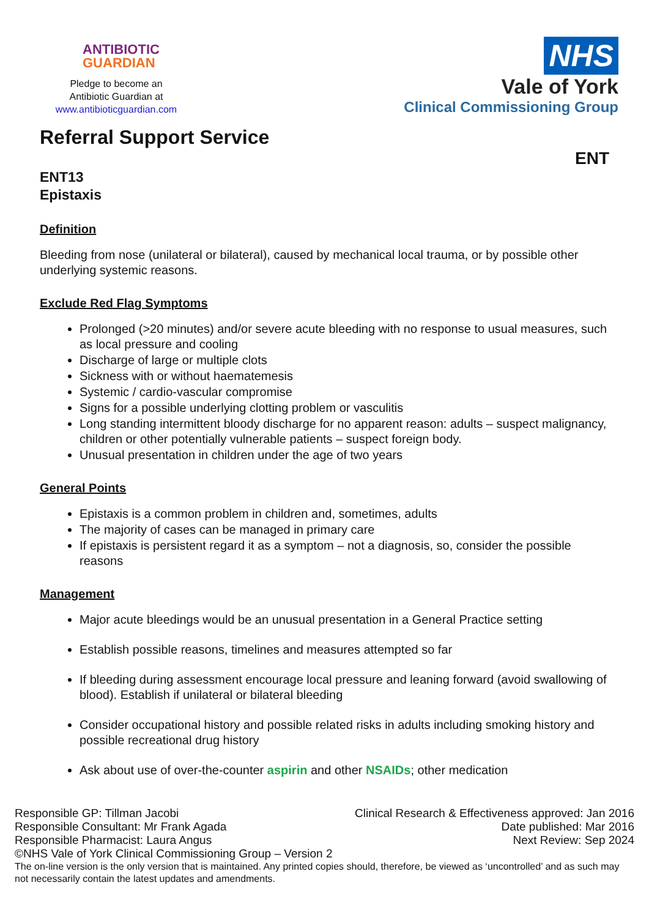ANTIBIOTIC
GUARDIAN
Pledge to become an
Antibiotic Guardian at
www.antibioticguardian.com
NHS
Vale of York
Clinical Commissioning Group
Referral Support Service
ENT
ENT13
Epistaxis
Definition
Bleeding from nose (unilateral or bilateral), caused by mechanical local trauma, or by possible other underlying systemic reasons.
Exclude Red Flag Symptoms
Prolonged (>20 minutes) and/or severe acute bleeding with no response to usual measures, such as local pressure and cooling
Discharge of large or multiple clots
Sickness with or without haematemesis
Systemic / cardio-vascular compromise
Signs for a possible underlying clotting problem or vasculitis
Long standing intermittent bloody discharge for no apparent reason: adults – suspect malignancy, children or other potentially vulnerable patients – suspect foreign body.
Unusual presentation in children under the age of two years
General Points
Epistaxis is a common problem in children and, sometimes, adults
The majority of cases can be managed in primary care
If epistaxis is persistent regard it as a symptom – not a diagnosis, so, consider the possible reasons
Management
Major acute bleedings would be an unusual presentation in a General Practice setting
Establish possible reasons, timelines and measures attempted so far
If bleeding during assessment encourage local pressure and leaning forward (avoid swallowing of blood). Establish if unilateral or bilateral bleeding
Consider occupational history and possible related risks in adults including smoking history and possible recreational drug history
Ask about use of over-the-counter aspirin and other NSAIDs; other medication
Responsible GP: Tillman Jacobi Clinical Research & Effectiveness approved: Jan 2016
Responsible Consultant: Mr Frank Agada Date published: Mar 2016
Responsible Pharmacist: Laura Angus Next Review: Sep 2024
©NHS Vale of York Clinical Commissioning Group – Version 2
The on-line version is the only version that is maintained. Any printed copies should, therefore, be viewed as ‘uncontrolled’ and as such may not necessarily contain the latest updates and amendments.